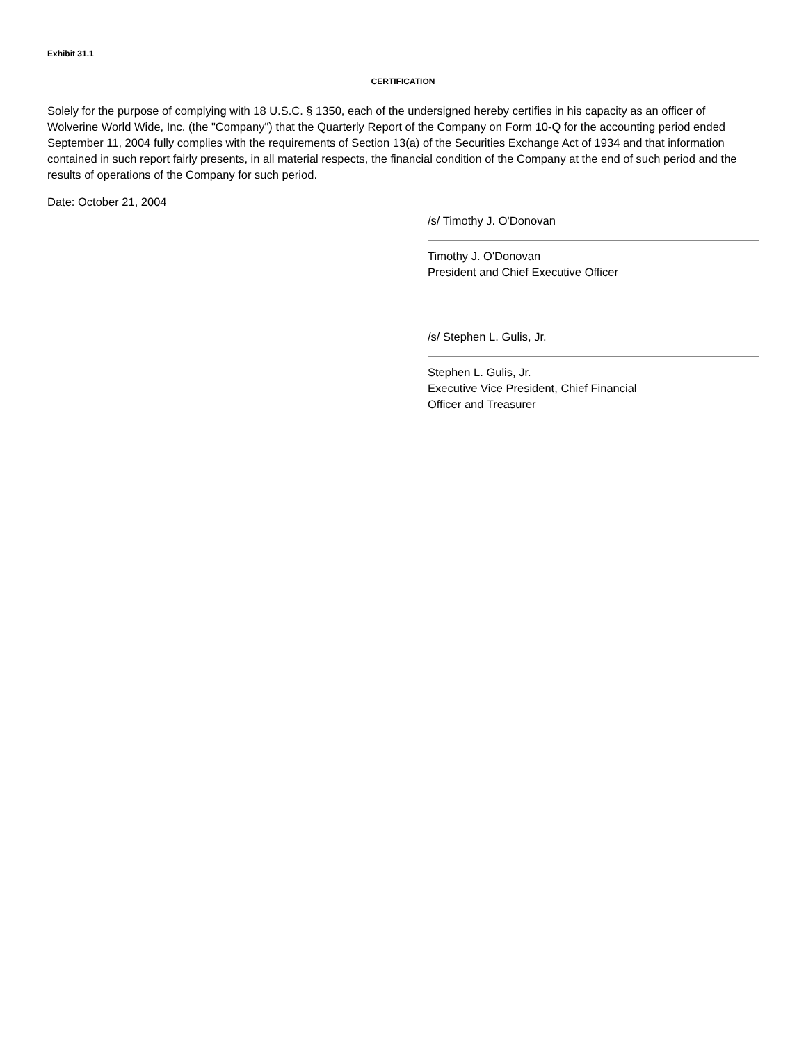Exhibit 31.1
CERTIFICATION
Solely for the purpose of complying with 18 U.S.C. § 1350, each of the undersigned hereby certifies in his capacity as an officer of Wolverine World Wide, Inc. (the "Company") that the Quarterly Report of the Company on Form 10-Q for the accounting period ended September 11, 2004 fully complies with the requirements of Section 13(a) of the Securities Exchange Act of 1934 and that information contained in such report fairly presents, in all material respects, the financial condition of the Company at the end of such period and the results of operations of the Company for such period.
Date: October 21, 2004
/s/ Timothy J. O'Donovan
Timothy J. O'Donovan
President and Chief Executive Officer
/s/ Stephen L. Gulis, Jr.
Stephen L. Gulis, Jr.
Executive Vice President, Chief Financial
Officer and Treasurer